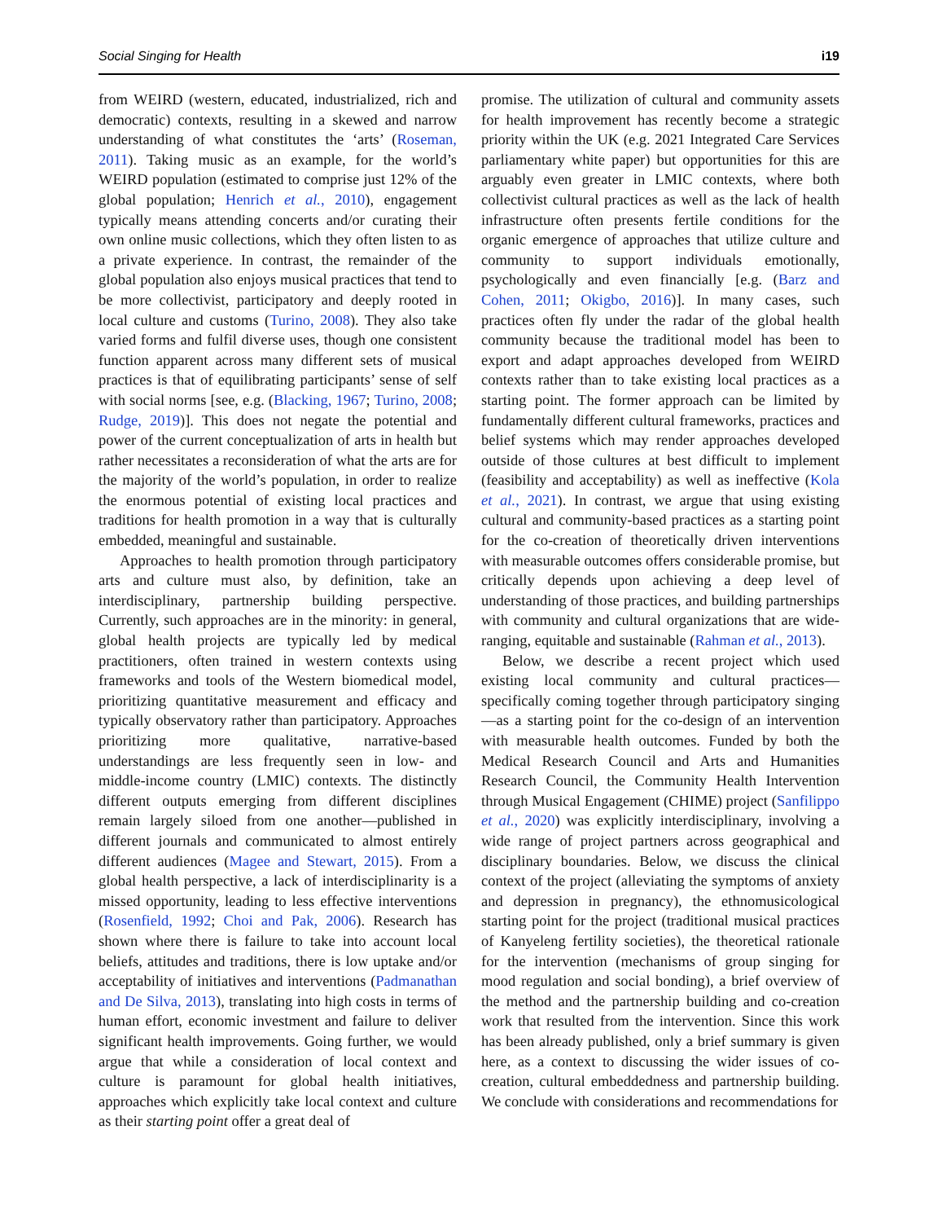Social Singing for Health i19
from WEIRD (western, educated, industrialized, rich and democratic) contexts, resulting in a skewed and narrow understanding of what constitutes the ‘arts’ (Roseman, 2011). Taking music as an example, for the world’s WEIRD population (estimated to comprise just 12% of the global population; Henrich et al., 2010), engagement typically means attending concerts and/or curating their own online music collections, which they often listen to as a private experience. In contrast, the remainder of the global population also enjoys musical practices that tend to be more collectivist, participatory and deeply rooted in local culture and customs (Turino, 2008). They also take varied forms and fulfil diverse uses, though one consistent function apparent across many different sets of musical practices is that of equilibrating participants’ sense of self with social norms [see, e.g. (Blacking, 1967; Turino, 2008; Rudge, 2019)]. This does not negate the potential and power of the current conceptualization of arts in health but rather necessitates a reconsideration of what the arts are for the majority of the world’s population, in order to realize the enormous potential of existing local practices and traditions for health promotion in a way that is culturally embedded, meaningful and sustainable.
Approaches to health promotion through participatory arts and culture must also, by definition, take an interdisciplinary, partnership building perspective. Currently, such approaches are in the minority: in general, global health projects are typically led by medical practitioners, often trained in western contexts using frameworks and tools of the Western biomedical model, prioritizing quantitative measurement and efficacy and typically observatory rather than participatory. Approaches prioritizing more qualitative, narrative-based understandings are less frequently seen in low- and middle-income country (LMIC) contexts. The distinctly different outputs emerging from different disciplines remain largely siloed from one another—published in different journals and communicated to almost entirely different audiences (Magee and Stewart, 2015). From a global health perspective, a lack of interdisciplinarity is a missed opportunity, leading to less effective interventions (Rosenfield, 1992; Choi and Pak, 2006). Research has shown where there is failure to take into account local beliefs, attitudes and traditions, there is low uptake and/or acceptability of initiatives and interventions (Padmanathan and De Silva, 2013), translating into high costs in terms of human effort, economic investment and failure to deliver significant health improvements. Going further, we would argue that while a consideration of local context and culture is paramount for global health initiatives, approaches which explicitly take local context and culture as their starting point offer a great deal of
promise. The utilization of cultural and community assets for health improvement has recently become a strategic priority within the UK (e.g. 2021 Integrated Care Services parliamentary white paper) but opportunities for this are arguably even greater in LMIC contexts, where both collectivist cultural practices as well as the lack of health infrastructure often presents fertile conditions for the organic emergence of approaches that utilize culture and community to support individuals emotionally, psychologically and even financially [e.g. (Barz and Cohen, 2011; Okigbo, 2016)]. In many cases, such practices often fly under the radar of the global health community because the traditional model has been to export and adapt approaches developed from WEIRD contexts rather than to take existing local practices as a starting point. The former approach can be limited by fundamentally different cultural frameworks, practices and belief systems which may render approaches developed outside of those cultures at best difficult to implement (feasibility and acceptability) as well as ineffective (Kola et al., 2021). In contrast, we argue that using existing cultural and community-based practices as a starting point for the co-creation of theoretically driven interventions with measurable outcomes offers considerable promise, but critically depends upon achieving a deep level of understanding of those practices, and building partnerships with community and cultural organizations that are wide-ranging, equitable and sustainable (Rahman et al., 2013).
Below, we describe a recent project which used existing local community and cultural practices—specifically coming together through participatory singing—as a starting point for the co-design of an intervention with measurable health outcomes. Funded by both the Medical Research Council and Arts and Humanities Research Council, the Community Health Intervention through Musical Engagement (CHIME) project (Sanfilippo et al., 2020) was explicitly interdisciplinary, involving a wide range of project partners across geographical and disciplinary boundaries. Below, we discuss the clinical context of the project (alleviating the symptoms of anxiety and depression in pregnancy), the ethnomusicological starting point for the project (traditional musical practices of Kanyeleng fertility societies), the theoretical rationale for the intervention (mechanisms of group singing for mood regulation and social bonding), a brief overview of the method and the partnership building and co-creation work that resulted from the intervention. Since this work has been already published, only a brief summary is given here, as a context to discussing the wider issues of co-creation, cultural embeddedness and partnership building. We conclude with considerations and recommendations for